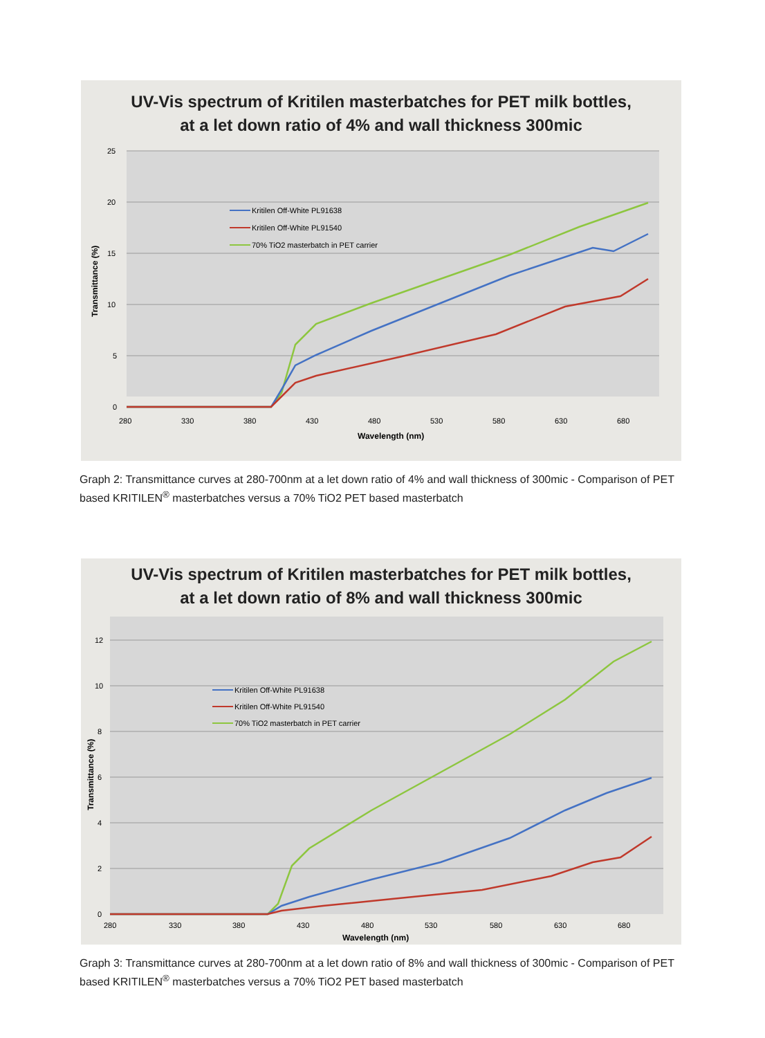UV-Vis spectrum of Kritilen masterbatches for PET milk bottles,
at a let down ratio of 4% and wall thickness 300mic
25
20
15
10
5
0
280
330
380
430
480
530
580
630
680
Wavelength (nm)
Transmittance (%)
Kritilen Off-White PL91638
Kritilen Off-White PL91540
70% TiO2 masterbatch in PET carrier
Graph 2: Transmittance curves at 280-700nm at a let down ratio of 4% and wall thickness of 300mic - Comparison of PET based KRITILEN<sup>®</sup> masterbatches versus a 70% TiO2 PET based masterbatch
UV-Vis spectrum of Kritilen masterbatches for PET milk bottles,
at a let down ratio of 8% and wall thickness 300mic
12
10
8
6
4
2
0
280
330
380
430
480
530
580
630
680
Wavelength (nm)
Transmittance (%)
Kritilen Off-White PL91638
Kritilen Off-White PL91540
70% TiO2 masterbatch in PET carrier
Graph 3: Transmittance curves at 280-700nm at a let down ratio of 8% and wall thickness of 300mic - Comparison of PET based KRITILEN<sup>®</sup> masterbatches versus a 70% TiO2 PET based masterbatch